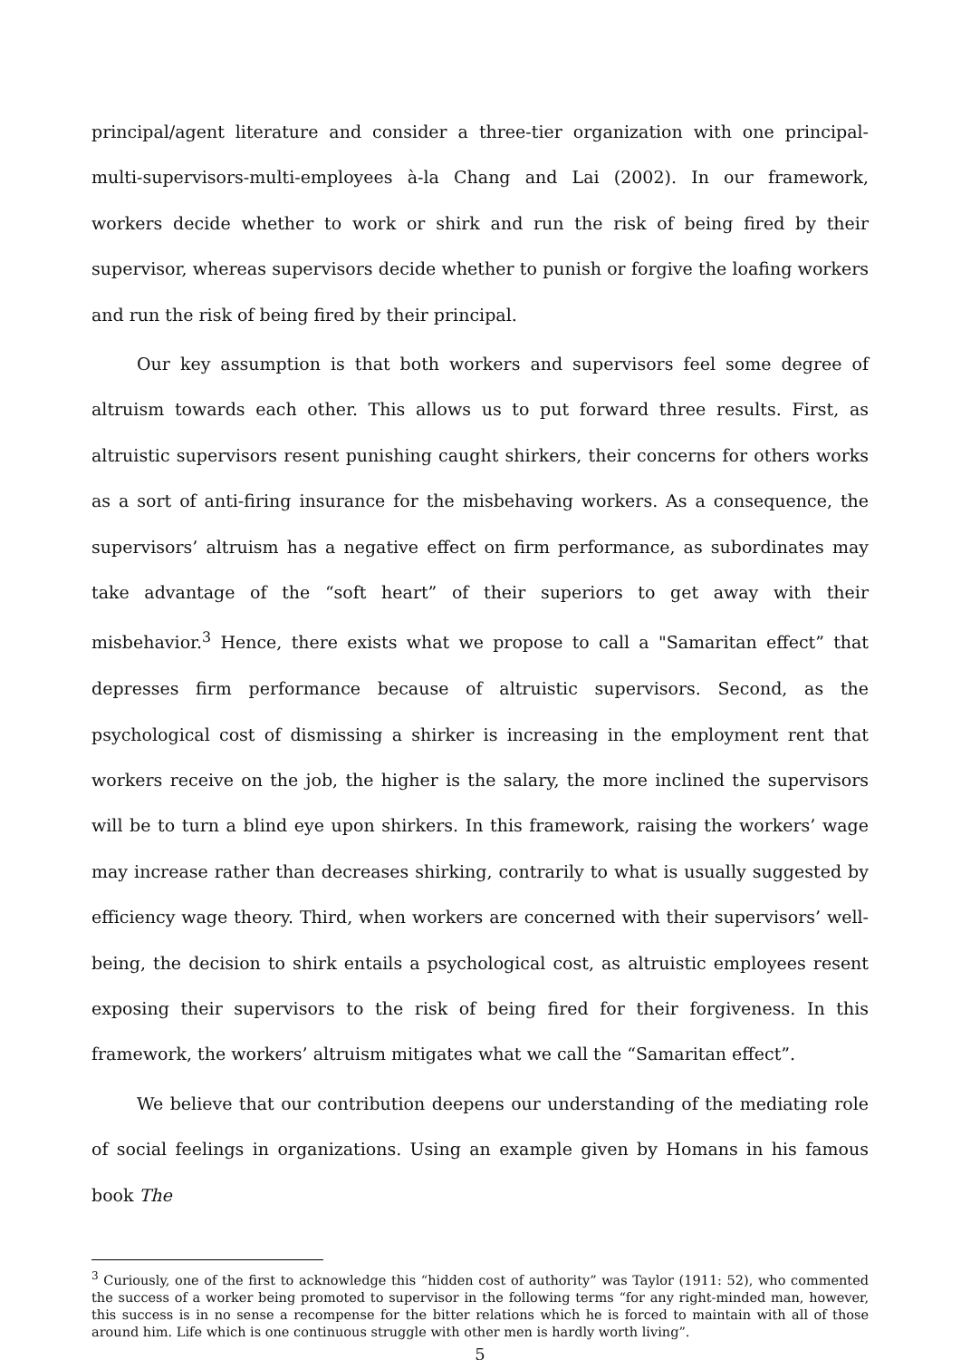principal/agent literature and consider a three-tier organization with one principal-multi-supervisors-multi-employees à-la Chang and Lai (2002). In our framework, workers decide whether to work or shirk and run the risk of being fired by their supervisor, whereas supervisors decide whether to punish or forgive the loafing workers and run the risk of being fired by their principal.
Our key assumption is that both workers and supervisors feel some degree of altruism towards each other. This allows us to put forward three results. First, as altruistic supervisors resent punishing caught shirkers, their concerns for others works as a sort of anti-firing insurance for the misbehaving workers. As a consequence, the supervisors’ altruism has a negative effect on firm performance, as subordinates may take advantage of the “soft heart” of their superiors to get away with their misbehavior.<sup>3</sup> Hence, there exists what we propose to call a "Samaritan effect” that depresses firm performance because of altruistic supervisors. Second, as the psychological cost of dismissing a shirker is increasing in the employment rent that workers receive on the job, the higher is the salary, the more inclined the supervisors will be to turn a blind eye upon shirkers. In this framework, raising the workers’ wage may increase rather than decreases shirking, contrarily to what is usually suggested by efficiency wage theory. Third, when workers are concerned with their supervisors’ well-being, the decision to shirk entails a psychological cost, as altruistic employees resent exposing their supervisors to the risk of being fired for their forgiveness. In this framework, the workers’ altruism mitigates what we call the “Samaritan effect”.
We believe that our contribution deepens our understanding of the mediating role of social feelings in organizations. Using an example given by Homans in his famous book The
<sup>3</sup> Curiously, one of the first to acknowledge this “hidden cost of authority” was Taylor (1911: 52), who commented the success of a worker being promoted to supervisor in the following terms “for any right-minded man, however, this success is in no sense a recompense for the bitter relations which he is forced to maintain with all of those around him. Life which is one continuous struggle with other men is hardly worth living”.
5